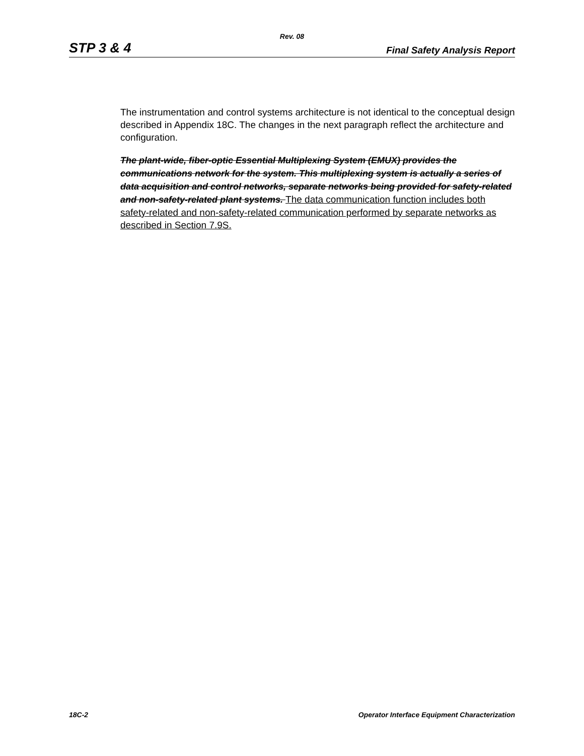Rev. 08
STP 3 & 4 Final Safety Analysis Report
The instrumentation and control systems architecture is not identical to the conceptual design described in Appendix 18C. The changes in the next paragraph reflect the architecture and configuration.
The plant-wide, fiber-optic Essential Multiplexing System (EMUX) provides the communications network for the system. This multiplexing system is actually a series of data acquisition and control networks, separate networks being provided for safety-related and non-safety-related plant systems. The data communication function includes both safety-related and non-safety-related communication performed by separate networks as described in Section 7.9S.
18C-2 Operator Interface Equipment Characterization